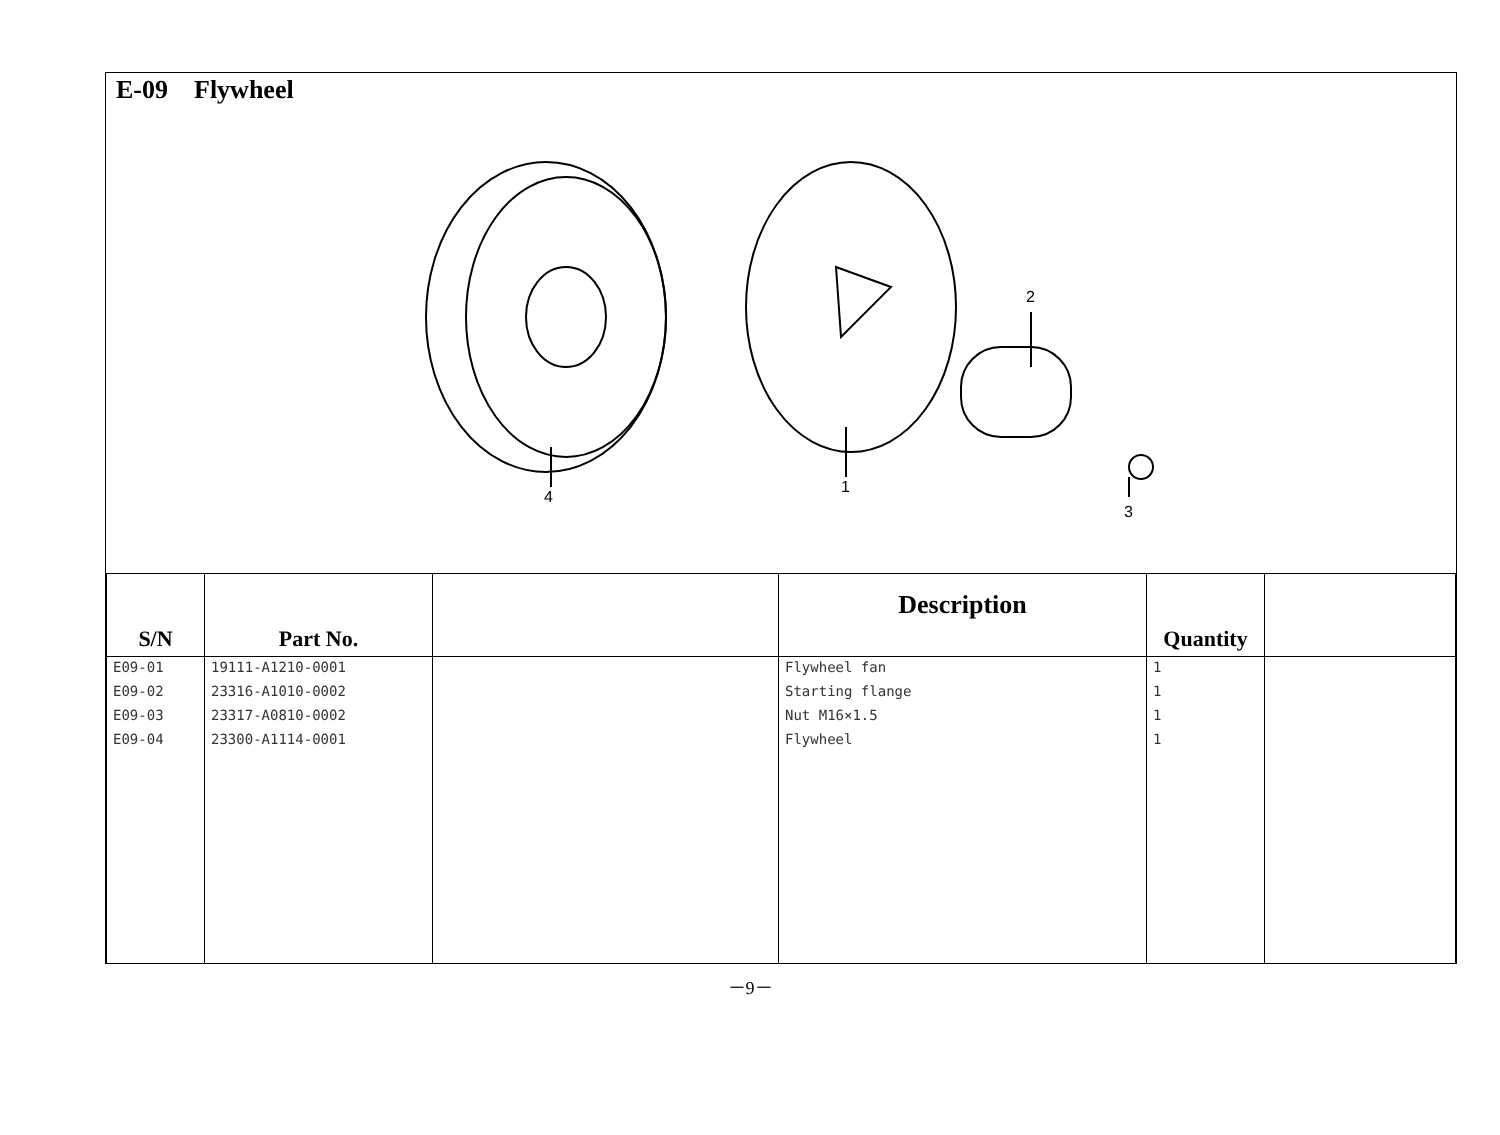E-09 Flywheel
4
1
2
3
| S/N | Part No. | | Description | Quantity | |
| --- | --- | --- | --- | --- | --- |
| E09-01 | 19111-A1210-0001 | | Flywheel fan | 1 | |
| E09-02 | 23316-A1010-0002 | | Starting flange | 1 | |
| E09-03 | 23317-A0810-0002 | | Nut M16×1.5 | 1 | |
| E09-04 | 23300-A1114-0001 | | Flywheel | 1 | |
－9－